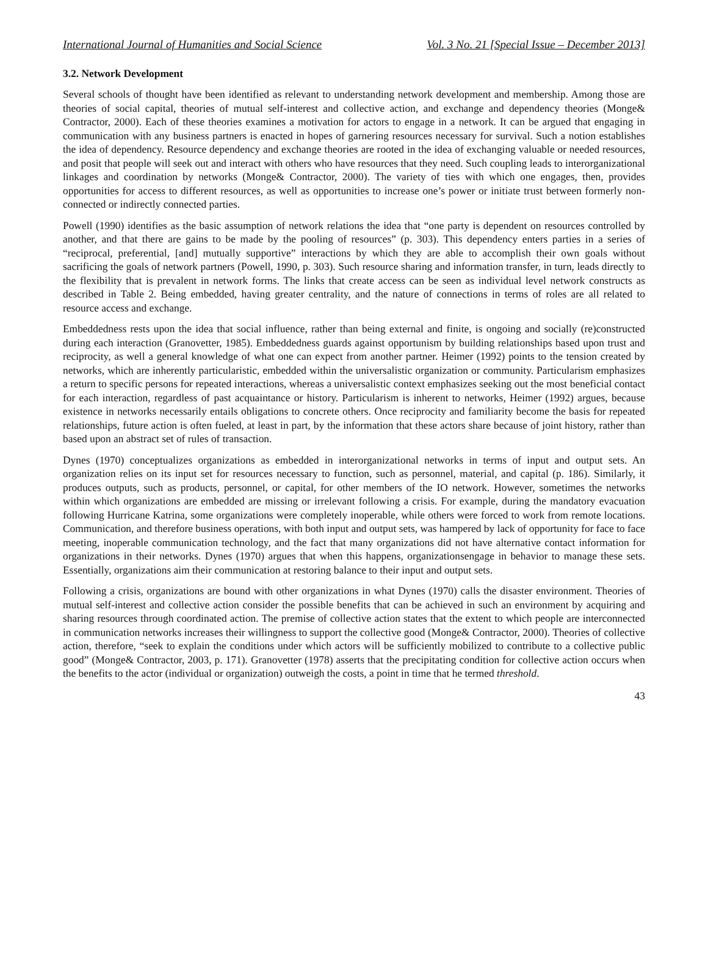International Journal of Humanities and Social Science Vol. 3 No. 21 [Special Issue – December 2013]
3.2. Network Development
Several schools of thought have been identified as relevant to understanding network development and membership. Among those are theories of social capital, theories of mutual self-interest and collective action, and exchange and dependency theories (Monge& Contractor, 2000). Each of these theories examines a motivation for actors to engage in a network. It can be argued that engaging in communication with any business partners is enacted in hopes of garnering resources necessary for survival. Such a notion establishes the idea of dependency. Resource dependency and exchange theories are rooted in the idea of exchanging valuable or needed resources, and posit that people will seek out and interact with others who have resources that they need. Such coupling leads to interorganizational linkages and coordination by networks (Monge& Contractor, 2000). The variety of ties with which one engages, then, provides opportunities for access to different resources, as well as opportunities to increase one’s power or initiate trust between formerly non-connected or indirectly connected parties.
Powell (1990) identifies as the basic assumption of network relations the idea that “one party is dependent on resources controlled by another, and that there are gains to be made by the pooling of resources” (p. 303). This dependency enters parties in a series of “reciprocal, preferential, [and] mutually supportive” interactions by which they are able to accomplish their own goals without sacrificing the goals of network partners (Powell, 1990, p. 303). Such resource sharing and information transfer, in turn, leads directly to the flexibility that is prevalent in network forms. The links that create access can be seen as individual level network constructs as described in Table 2. Being embedded, having greater centrality, and the nature of connections in terms of roles are all related to resource access and exchange.
Embeddedness rests upon the idea that social influence, rather than being external and finite, is ongoing and socially (re)constructed during each interaction (Granovetter, 1985). Embeddedness guards against opportunism by building relationships based upon trust and reciprocity, as well a general knowledge of what one can expect from another partner. Heimer (1992) points to the tension created by networks, which are inherently particularistic, embedded within the universalistic organization or community. Particularism emphasizes a return to specific persons for repeated interactions, whereas a universalistic context emphasizes seeking out the most beneficial contact for each interaction, regardless of past acquaintance or history. Particularism is inherent to networks, Heimer (1992) argues, because existence in networks necessarily entails obligations to concrete others. Once reciprocity and familiarity become the basis for repeated relationships, future action is often fueled, at least in part, by the information that these actors share because of joint history, rather than based upon an abstract set of rules of transaction.
Dynes (1970) conceptualizes organizations as embedded in interorganizational networks in terms of input and output sets. An organization relies on its input set for resources necessary to function, such as personnel, material, and capital (p. 186). Similarly, it produces outputs, such as products, personnel, or capital, for other members of the IO network. However, sometimes the networks within which organizations are embedded are missing or irrelevant following a crisis. For example, during the mandatory evacuation following Hurricane Katrina, some organizations were completely inoperable, while others were forced to work from remote locations. Communication, and therefore business operations, with both input and output sets, was hampered by lack of opportunity for face to face meeting, inoperable communication technology, and the fact that many organizations did not have alternative contact information for organizations in their networks. Dynes (1970) argues that when this happens, organizationsengage in behavior to manage these sets. Essentially, organizations aim their communication at restoring balance to their input and output sets.
Following a crisis, organizations are bound with other organizations in what Dynes (1970) calls the disaster environment. Theories of mutual self-interest and collective action consider the possible benefits that can be achieved in such an environment by acquiring and sharing resources through coordinated action. The premise of collective action states that the extent to which people are interconnected in communication networks increases their willingness to support the collective good (Monge& Contractor, 2000). Theories of collective action, therefore, “seek to explain the conditions under which actors will be sufficiently mobilized to contribute to a collective public good” (Monge& Contractor, 2003, p. 171). Granovetter (1978) asserts that the precipitating condition for collective action occurs when the benefits to the actor (individual or organization) outweigh the costs, a point in time that he termed threshold.
43